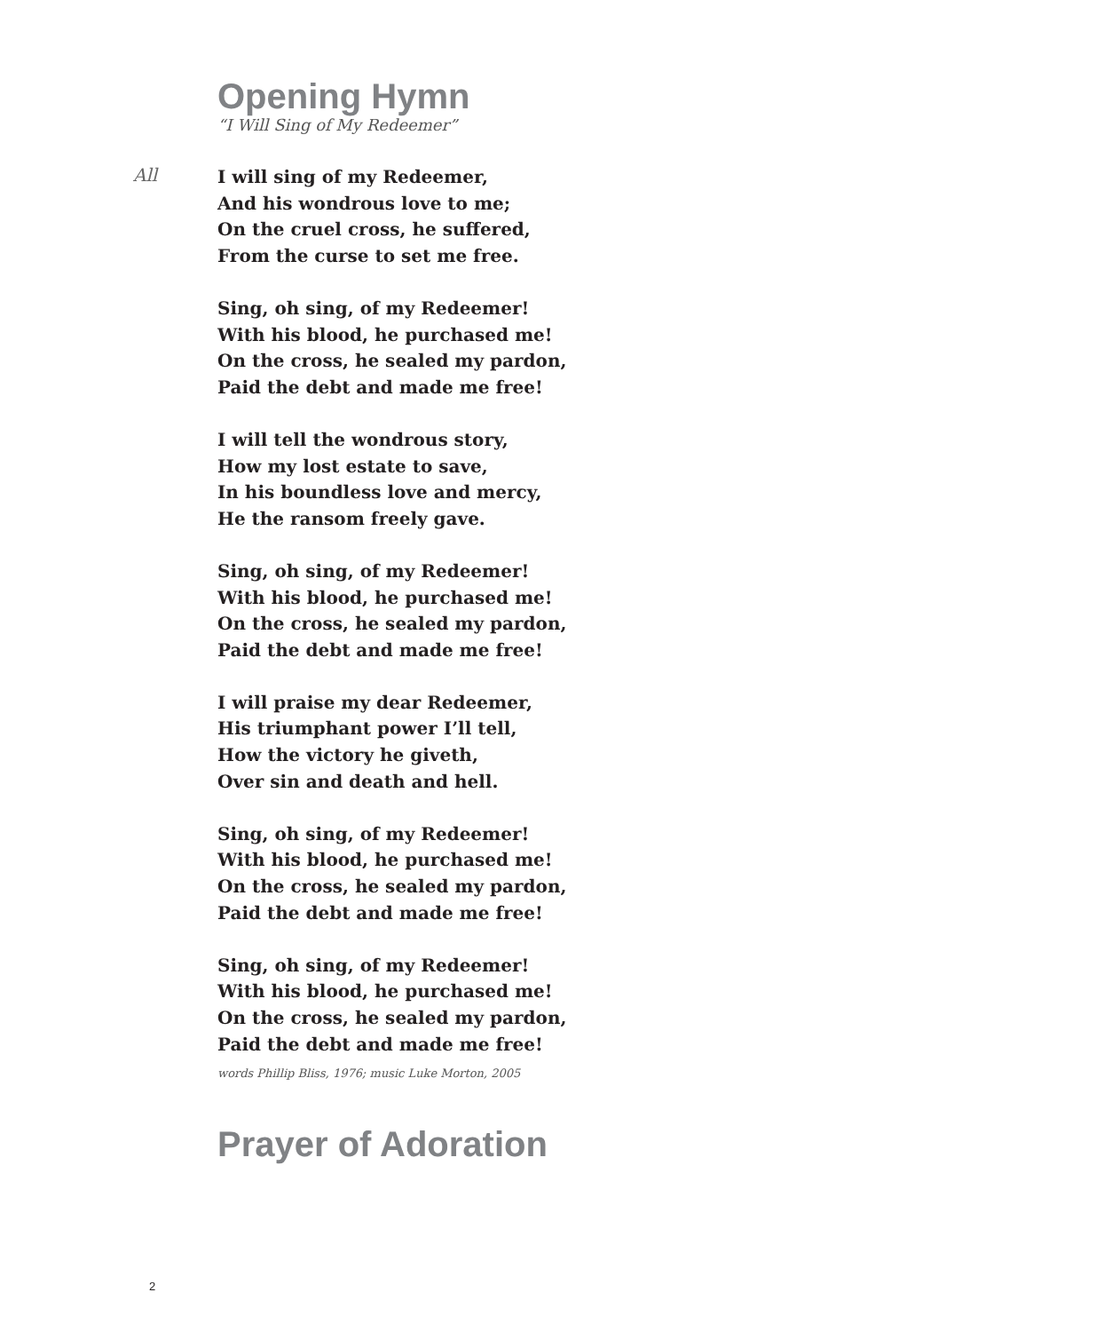Opening Hymn
“I Will Sing of My Redeemer”
All
I will sing of my Redeemer,
And his wondrous love to me;
On the cruel cross, he suffered,
From the curse to set me free.
Sing, oh sing, of my Redeemer!
With his blood, he purchased me!
On the cross, he sealed my pardon,
Paid the debt and made me free!
I will tell the wondrous story,
How my lost estate to save,
In his boundless love and mercy,
He the ransom freely gave.
Sing, oh sing, of my Redeemer!
With his blood, he purchased me!
On the cross, he sealed my pardon,
Paid the debt and made me free!
I will praise my dear Redeemer,
His triumphant power I’ll tell,
How the victory he giveth,
Over sin and death and hell.
Sing, oh sing, of my Redeemer!
With his blood, he purchased me!
On the cross, he sealed my pardon,
Paid the debt and made me free!
Sing, oh sing, of my Redeemer!
With his blood, he purchased me!
On the cross, he sealed my pardon,
Paid the debt and made me free!
words Phillip Bliss, 1976; music Luke Morton, 2005
Prayer of Adoration
2